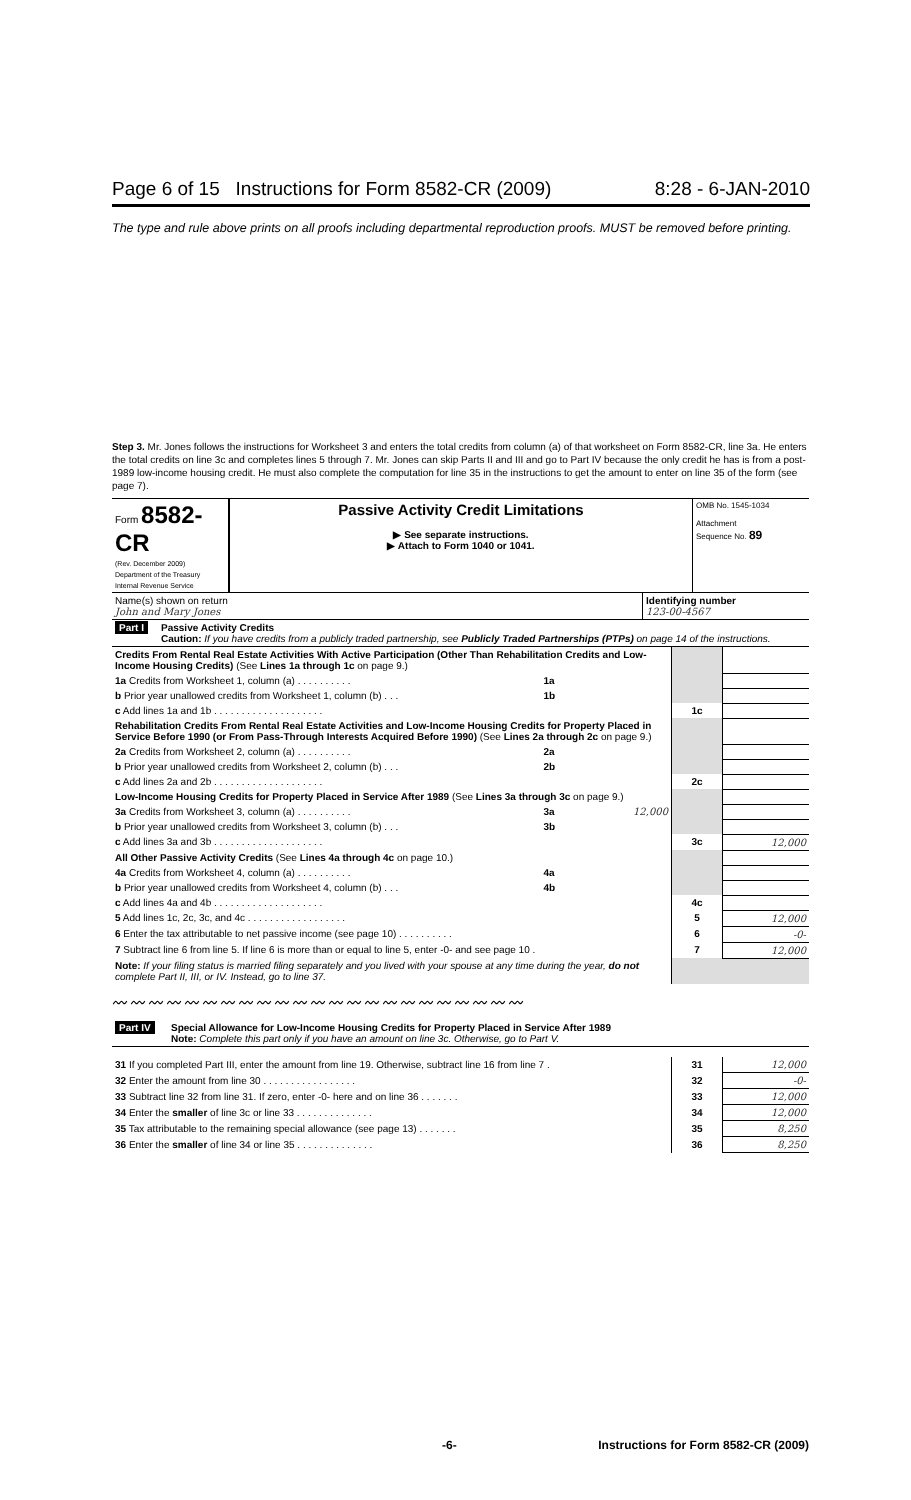Page 6 of 15 Instructions for Form 8582-CR (2009) 8:28 - 6-JAN-2010
The type and rule above prints on all proofs including departmental reproduction proofs. MUST be removed before printing.
Step 3. Mr. Jones follows the instructions for Worksheet 3 and enters the total credits from column (a) of that worksheet on Form 8582-CR, line 3a. He enters the total credits on line 3c and completes lines 5 through 7. Mr. Jones can skip Parts II and III and go to Part IV because the only credit he has is from a post-1989 low-income housing credit. He must also complete the computation for line 35 in the instructions to get the amount to enter on line 35 of the form (see page 7).
| Form 8582-CR (Rev. December 2009) Department of the Treasury Internal Revenue Service | Passive Activity Credit Limitations ▶ See separate instructions. ▶ Attach to Form 1040 or 1041. | OMB No. 1545-1034 Attachment Sequence No. 89 |
| Name(s) shown on return John and Mary Jones | Identifying number 123-00-4567 |
| Part I | Passive Activity Credits Caution: If you have credits from a publicly traded partnership, see Publicly Traded Partnerships (PTPs) on page 14 of the instructions. |
| Credits From Rental Real Estate Activities With Active Participation (Other Than Rehabilitation Credits and Low-Income Housing Credits) (See Lines 1a through 1c on page 9.) | | | | |
| 1a Credits from Worksheet 1, column (a) . . . . . . . . . . | 1a | | | |
| b Prior year unallowed credits from Worksheet 1, column (b) . . . | 1b | | | |
| c Add lines 1a and 1b . . . . . . . . . . . . . . . . . . . . | | | 1c | |
| Rehabilitation Credits From Rental Real Estate Activities and Low-Income Housing Credits for Property Placed in Service Before 1990 (or From Pass-Through Interests Acquired Before 1990) (See Lines 2a through 2c on page 9.) | | | | |
| 2a Credits from Worksheet 2, column (a) . . . . . . . . . . | 2a | | | |
| b Prior year unallowed credits from Worksheet 2, column (b) . . . | 2b | | | |
| c Add lines 2a and 2b . . . . . . . . . . . . . . . . . . . . | | | 2c | |
| Low-Income Housing Credits for Property Placed in Service After 1989 (See Lines 3a through 3c on page 9.) | | | | |
| 3a Credits from Worksheet 3, column (a) . . . . . . . . . . | 3a | 12,000 | | |
| b Prior year unallowed credits from Worksheet 3, column (b) . . . | 3b | | | |
| c Add lines 3a and 3b . . . . . . . . . . . . . . . . . . . . | | | 3c | 12,000 |
| All Other Passive Activity Credits (See Lines 4a through 4c on page 10.) | | | | |
| 4a Credits from Worksheet 4, column (a) . . . . . . . . . . | 4a | | | |
| b Prior year unallowed credits from Worksheet 4, column (b) . . . | 4b | | | |
| c Add lines 4a and 4b . . . . . . . . . . . . . . . . . . . . | | | 4c | |
| 5 Add lines 1c, 2c, 3c, and 4c . . . . . . . . . . . . . . . . . . | | | 5 | 12,000 |
| 6 Enter the tax attributable to net passive income (see page 10) . . . . . . . . . . | | | 6 | -0- |
| 7 Subtract line 6 from line 5. If line 6 is more than or equal to line 5, enter -0- and see page 10 . | | | 7 | 12,000 |
| Note: If your filing status is married filing separately and you lived with your spouse at any time during the year, do not complete Part II, III, or IV. Instead, go to line 37. | | | | |
〰〰〰〰〰〰〰〰〰〰〰〰〰〰〰〰〰〰〰〰〰〰〰
| Part IV | Special Allowance for Low-Income Housing Credits for Property Placed in Service After 1989 Note: Complete this part only if you have an amount on line 3c. Otherwise, go to Part V. |
| 31 If you completed Part III, enter the amount from line 19. Otherwise, subtract line 16 from line 7 . | 31 | 12,000 |
| 32 Enter the amount from line 30 . . . . . . . . . . . . . . . . . | 32 | -0- |
| 33 Subtract line 32 from line 31. If zero, enter -0- here and on line 36 . . . . . . . | 33 | 12,000 |
| 34 Enter the smaller of line 3c or line 33 . . . . . . . . . . . . . . | 34 | 12,000 |
| 35 Tax attributable to the remaining special allowance (see page 13) . . . . . . . | 35 | 8,250 |
| 36 Enter the smaller of line 34 or line 35 . . . . . . . . . . . . . . | 36 | 8,250 |
-6- Instructions for Form 8582-CR (2009)